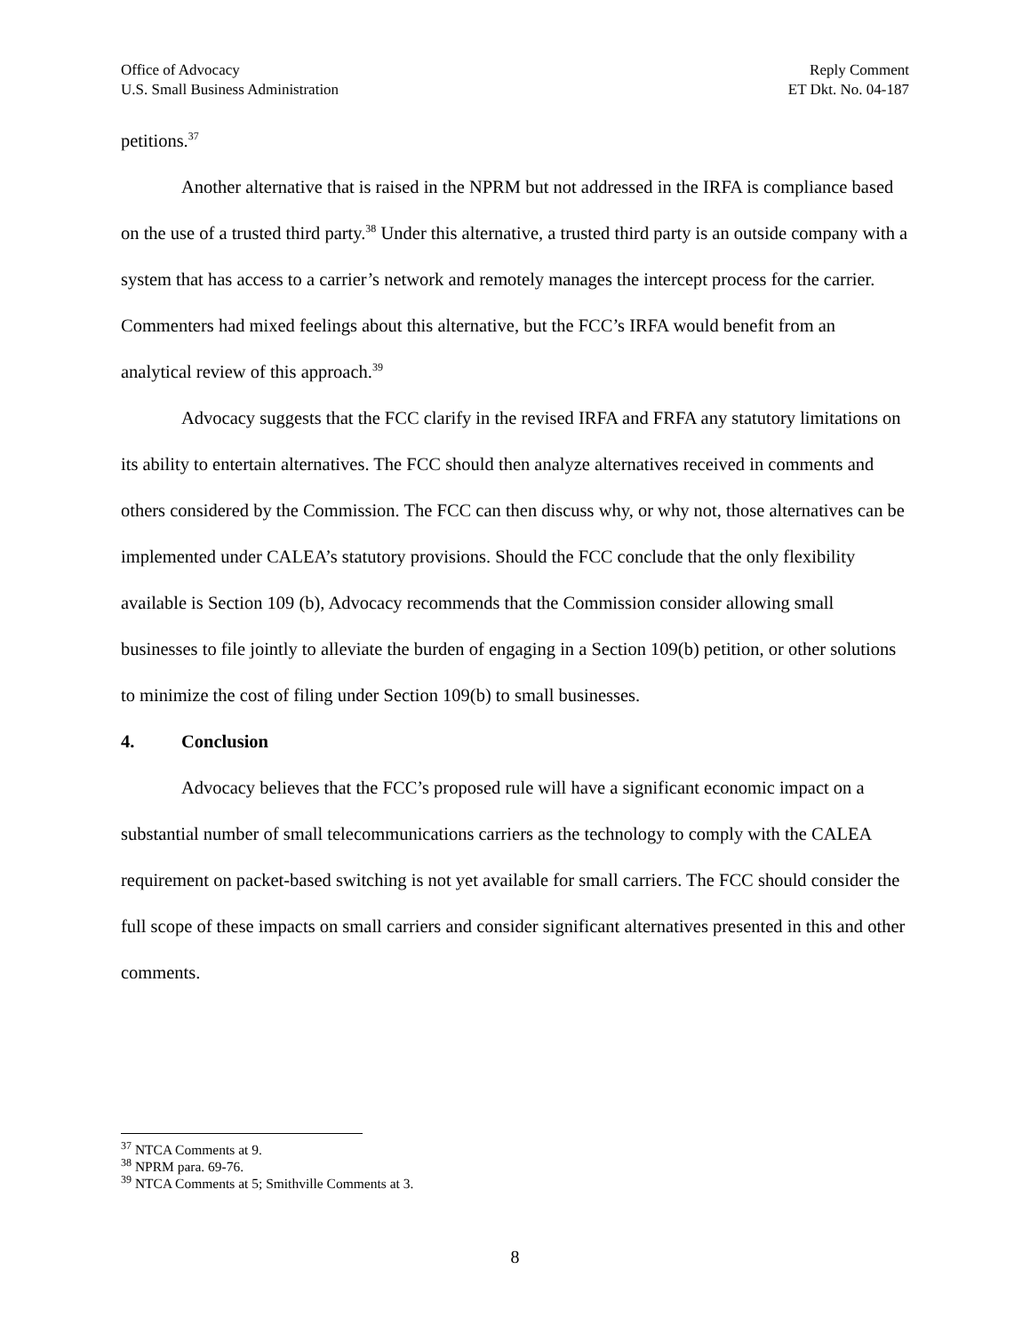Office of Advocacy
U.S. Small Business Administration
Reply Comment
ET Dkt. No. 04-187
petitions.<sup>37</sup>
Another alternative that is raised in the NPRM but not addressed in the IRFA is compliance based on the use of a trusted third party.<sup>38</sup> Under this alternative, a trusted third party is an outside company with a system that has access to a carrier’s network and remotely manages the intercept process for the carrier. Commenters had mixed feelings about this alternative, but the FCC’s IRFA would benefit from an analytical review of this approach.<sup>39</sup>
Advocacy suggests that the FCC clarify in the revised IRFA and FRFA any statutory limitations on its ability to entertain alternatives. The FCC should then analyze alternatives received in comments and others considered by the Commission. The FCC can then discuss why, or why not, those alternatives can be implemented under CALEA’s statutory provisions. Should the FCC conclude that the only flexibility available is Section 109 (b), Advocacy recommends that the Commission consider allowing small businesses to file jointly to alleviate the burden of engaging in a Section 109(b) petition, or other solutions to minimize the cost of filing under Section 109(b) to small businesses.
4. Conclusion
Advocacy believes that the FCC’s proposed rule will have a significant economic impact on a substantial number of small telecommunications carriers as the technology to comply with the CALEA requirement on packet-based switching is not yet available for small carriers. The FCC should consider the full scope of these impacts on small carriers and consider significant alternatives presented in this and other comments.
<sup>37</sup> NTCA Comments at 9.
<sup>38</sup> NPRM para. 69-76.
<sup>39</sup> NTCA Comments at 5; Smithville Comments at 3.
8